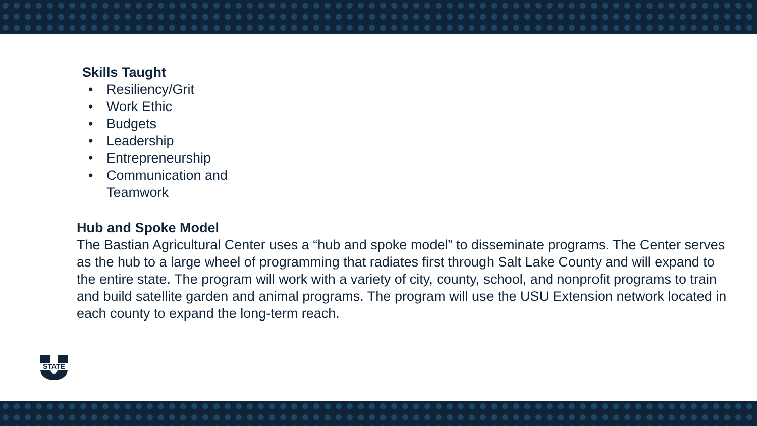Skills Taught
• Resiliency/Grit
• Work Ethic
• Budgets
• Leadership
• Entrepreneurship
• Communication and
Teamwork
Hub and Spoke Model
The Bastian Agricultural Center uses a “hub and spoke model” to disseminate programs. The Center serves as the hub to a large wheel of programming that radiates first through Salt Lake County and will expand to the entire state. The program will work with a variety of city, county, school, and nonprofit programs to train and build satellite garden and animal programs. The program will use the USU Extension network located in each county to expand the long-term reach.
STATE